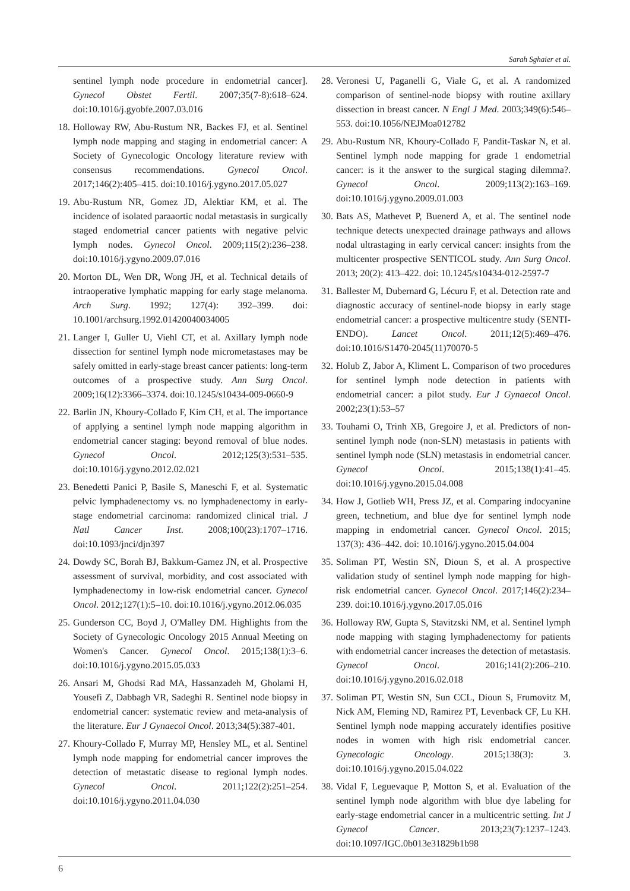Sarah Sghaier et al.
sentinel lymph node procedure in endometrial cancer]. Gynecol Obstet Fertil. 2007;35(7-8):618–624. doi:10.1016/j.gyobfe.2007.03.016
18. Holloway RW, Abu-Rustum NR, Backes FJ, et al. Sentinel lymph node mapping and staging in endometrial cancer: A Society of Gynecologic Oncology literature review with consensus recommendations. Gynecol Oncol. 2017;146(2):405–415. doi:10.1016/j.ygyno.2017.05.027
19. Abu-Rustum NR, Gomez JD, Alektiar KM, et al. The incidence of isolated paraaortic nodal metastasis in surgically staged endometrial cancer patients with negative pelvic lymph nodes. Gynecol Oncol. 2009;115(2):236–238. doi:10.1016/j.ygyno.2009.07.016
20. Morton DL, Wen DR, Wong JH, et al. Technical details of intraoperative lymphatic mapping for early stage melanoma. Arch Surg. 1992; 127(4): 392–399. doi: 10.1001/archsurg.1992.01420040034005
21. Langer I, Guller U, Viehl CT, et al. Axillary lymph node dissection for sentinel lymph node micrometastases may be safely omitted in early-stage breast cancer patients: long-term outcomes of a prospective study. Ann Surg Oncol. 2009;16(12):3366–3374. doi:10.1245/s10434-009-0660-9
22. Barlin JN, Khoury-Collado F, Kim CH, et al. The importance of applying a sentinel lymph node mapping algorithm in endometrial cancer staging: beyond removal of blue nodes. Gynecol Oncol. 2012;125(3):531–535. doi:10.1016/j.ygyno.2012.02.021
23. Benedetti Panici P, Basile S, Maneschi F, et al. Systematic pelvic lymphadenectomy vs. no lymphadenectomy in early-stage endometrial carcinoma: randomized clinical trial. J Natl Cancer Inst. 2008;100(23):1707–1716. doi:10.1093/jnci/djn397
24. Dowdy SC, Borah BJ, Bakkum-Gamez JN, et al. Prospective assessment of survival, morbidity, and cost associated with lymphadenectomy in low-risk endometrial cancer. Gynecol Oncol. 2012;127(1):5–10. doi:10.1016/j.ygyno.2012.06.035
25. Gunderson CC, Boyd J, O'Malley DM. Highlights from the Society of Gynecologic Oncology 2015 Annual Meeting on Women's Cancer. Gynecol Oncol. 2015;138(1):3–6. doi:10.1016/j.ygyno.2015.05.033
26. Ansari M, Ghodsi Rad MA, Hassanzadeh M, Gholami H, Yousefi Z, Dabbagh VR, Sadeghi R. Sentinel node biopsy in endometrial cancer: systematic review and meta-analysis of the literature. Eur J Gynaecol Oncol. 2013;34(5):387-401.
27. Khoury-Collado F, Murray MP, Hensley ML, et al. Sentinel lymph node mapping for endometrial cancer improves the detection of metastatic disease to regional lymph nodes. Gynecol Oncol. 2011;122(2):251–254. doi:10.1016/j.ygyno.2011.04.030
28. Veronesi U, Paganelli G, Viale G, et al. A randomized comparison of sentinel-node biopsy with routine axillary dissection in breast cancer. N Engl J Med. 2003;349(6):546–553. doi:10.1056/NEJMoa012782
29. Abu-Rustum NR, Khoury-Collado F, Pandit-Taskar N, et al. Sentinel lymph node mapping for grade 1 endometrial cancer: is it the answer to the surgical staging dilemma?. Gynecol Oncol. 2009;113(2):163–169. doi:10.1016/j.ygyno.2009.01.003
30. Bats AS, Mathevet P, Buenerd A, et al. The sentinel node technique detects unexpected drainage pathways and allows nodal ultrastaging in early cervical cancer: insights from the multicenter prospective SENTICOL study. Ann Surg Oncol. 2013; 20(2): 413–422. doi: 10.1245/s10434-012-2597-7
31. Ballester M, Dubernard G, Lécuru F, et al. Detection rate and diagnostic accuracy of sentinel-node biopsy in early stage endometrial cancer: a prospective multicentre study (SENTI-ENDO). Lancet Oncol. 2011;12(5):469–476. doi:10.1016/S1470-2045(11)70070-5
32. Holub Z, Jabor A, Kliment L. Comparison of two procedures for sentinel lymph node detection in patients with endometrial cancer: a pilot study. Eur J Gynaecol Oncol. 2002;23(1):53–57
33. Touhami O, Trinh XB, Gregoire J, et al. Predictors of non-sentinel lymph node (non-SLN) metastasis in patients with sentinel lymph node (SLN) metastasis in endometrial cancer. Gynecol Oncol. 2015;138(1):41–45. doi:10.1016/j.ygyno.2015.04.008
34. How J, Gotlieb WH, Press JZ, et al. Comparing indocyanine green, technetium, and blue dye for sentinel lymph node mapping in endometrial cancer. Gynecol Oncol. 2015; 137(3): 436–442. doi: 10.1016/j.ygyno.2015.04.004
35. Soliman PT, Westin SN, Dioun S, et al. A prospective validation study of sentinel lymph node mapping for high-risk endometrial cancer. Gynecol Oncol. 2017;146(2):234–239. doi:10.1016/j.ygyno.2017.05.016
36. Holloway RW, Gupta S, Stavitzski NM, et al. Sentinel lymph node mapping with staging lymphadenectomy for patients with endometrial cancer increases the detection of metastasis. Gynecol Oncol. 2016;141(2):206–210. doi:10.1016/j.ygyno.2016.02.018
37. Soliman PT, Westin SN, Sun CCL, Dioun S, Frumovitz M, Nick AM, Fleming ND, Ramirez PT, Levenback CF, Lu KH. Sentinel lymph node mapping accurately identifies positive nodes in women with high risk endometrial cancer. Gynecologic Oncology. 2015;138(3): 3. doi:10.1016/j.ygyno.2015.04.022
38. Vidal F, Leguevaque P, Motton S, et al. Evaluation of the sentinel lymph node algorithm with blue dye labeling for early-stage endometrial cancer in a multicentric setting. Int J Gynecol Cancer. 2013;23(7):1237–1243. doi:10.1097/IGC.0b013e31829b1b98
6